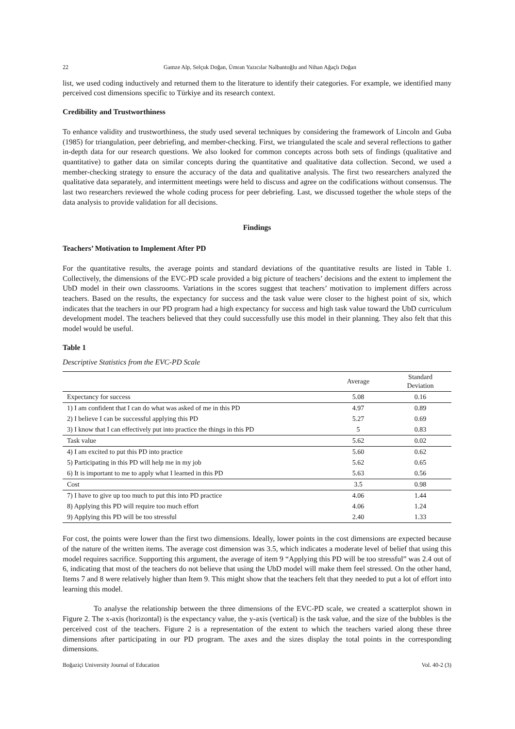22 Gamze Alp, Selçuk Doğan, Ümran Yazıcılar Nalbantoğlu and Nihan Ağaçlı Doğan
list, we used coding inductively and returned them to the literature to identify their categories. For example, we identified many perceived cost dimensions specific to Türkiye and its research context.
Credibility and Trustworthiness
To enhance validity and trustworthiness, the study used several techniques by considering the framework of Lincoln and Guba (1985) for triangulation, peer debriefing, and member-checking. First, we triangulated the scale and several reflections to gather in-depth data for our research questions. We also looked for common concepts across both sets of findings (qualitative and quantitative) to gather data on similar concepts during the quantitative and qualitative data collection. Second, we used a member-checking strategy to ensure the accuracy of the data and qualitative analysis. The first two researchers analyzed the qualitative data separately, and intermittent meetings were held to discuss and agree on the codifications without consensus. The last two researchers reviewed the whole coding process for peer debriefing. Last, we discussed together the whole steps of the data analysis to provide validation for all decisions.
Findings
Teachers’ Motivation to Implement After PD
For the quantitative results, the average points and standard deviations of the quantitative results are listed in Table 1. Collectively, the dimensions of the EVC-PD scale provided a big picture of teachers’ decisions and the extent to implement the UbD model in their own classrooms. Variations in the scores suggest that teachers’ motivation to implement differs across teachers. Based on the results, the expectancy for success and the task value were closer to the highest point of six, which indicates that the teachers in our PD program had a high expectancy for success and high task value toward the UbD curriculum development model. The teachers believed that they could successfully use this model in their planning. They also felt that this model would be useful.
Table 1
Descriptive Statistics from the EVC-PD Scale
| | Average | Standard Deviation |
| --- | --- | --- |
| Expectancy for success | 5.08 | 0.16 |
| 1) I am confident that I can do what was asked of me in this PD | 4.97 | 0.89 |
| 2) I believe I can be successful applying this PD | 5.27 | 0.69 |
| 3) I know that I can effectively put into practice the things in this PD | 5 | 0.83 |
| Task value | 5.62 | 0.02 |
| 4) I am excited to put this PD into practice | 5.60 | 0.62 |
| 5) Participating in this PD will help me in my job | 5.62 | 0.65 |
| 6) It is important to me to apply what I learned in this PD | 5.63 | 0.56 |
| Cost | 3.5 | 0.98 |
| 7) I have to give up too much to put this into PD practice | 4.06 | 1.44 |
| 8) Applying this PD will require too much effort | 4.06 | 1.24 |
| 9) Applying this PD will be too stressful | 2.40 | 1.33 |
For cost, the points were lower than the first two dimensions. Ideally, lower points in the cost dimensions are expected because of the nature of the written items. The average cost dimension was 3.5, which indicates a moderate level of belief that using this model requires sacrifice. Supporting this argument, the average of item 9 “Applying this PD will be too stressful” was 2.4 out of 6, indicating that most of the teachers do not believe that using the UbD model will make them feel stressed. On the other hand, Items 7 and 8 were relatively higher than Item 9. This might show that the teachers felt that they needed to put a lot of effort into learning this model.
To analyse the relationship between the three dimensions of the EVC-PD scale, we created a scatterplot shown in Figure 2. The x-axis (horizontal) is the expectancy value, the y-axis (vertical) is the task value, and the size of the bubbles is the perceived cost of the teachers. Figure 2 is a representation of the extent to which the teachers varied along these three dimensions after participating in our PD program. The axes and the sizes display the total points in the corresponding dimensions.
Boğaziçi University Journal of Education Vol. 40-2 (3)